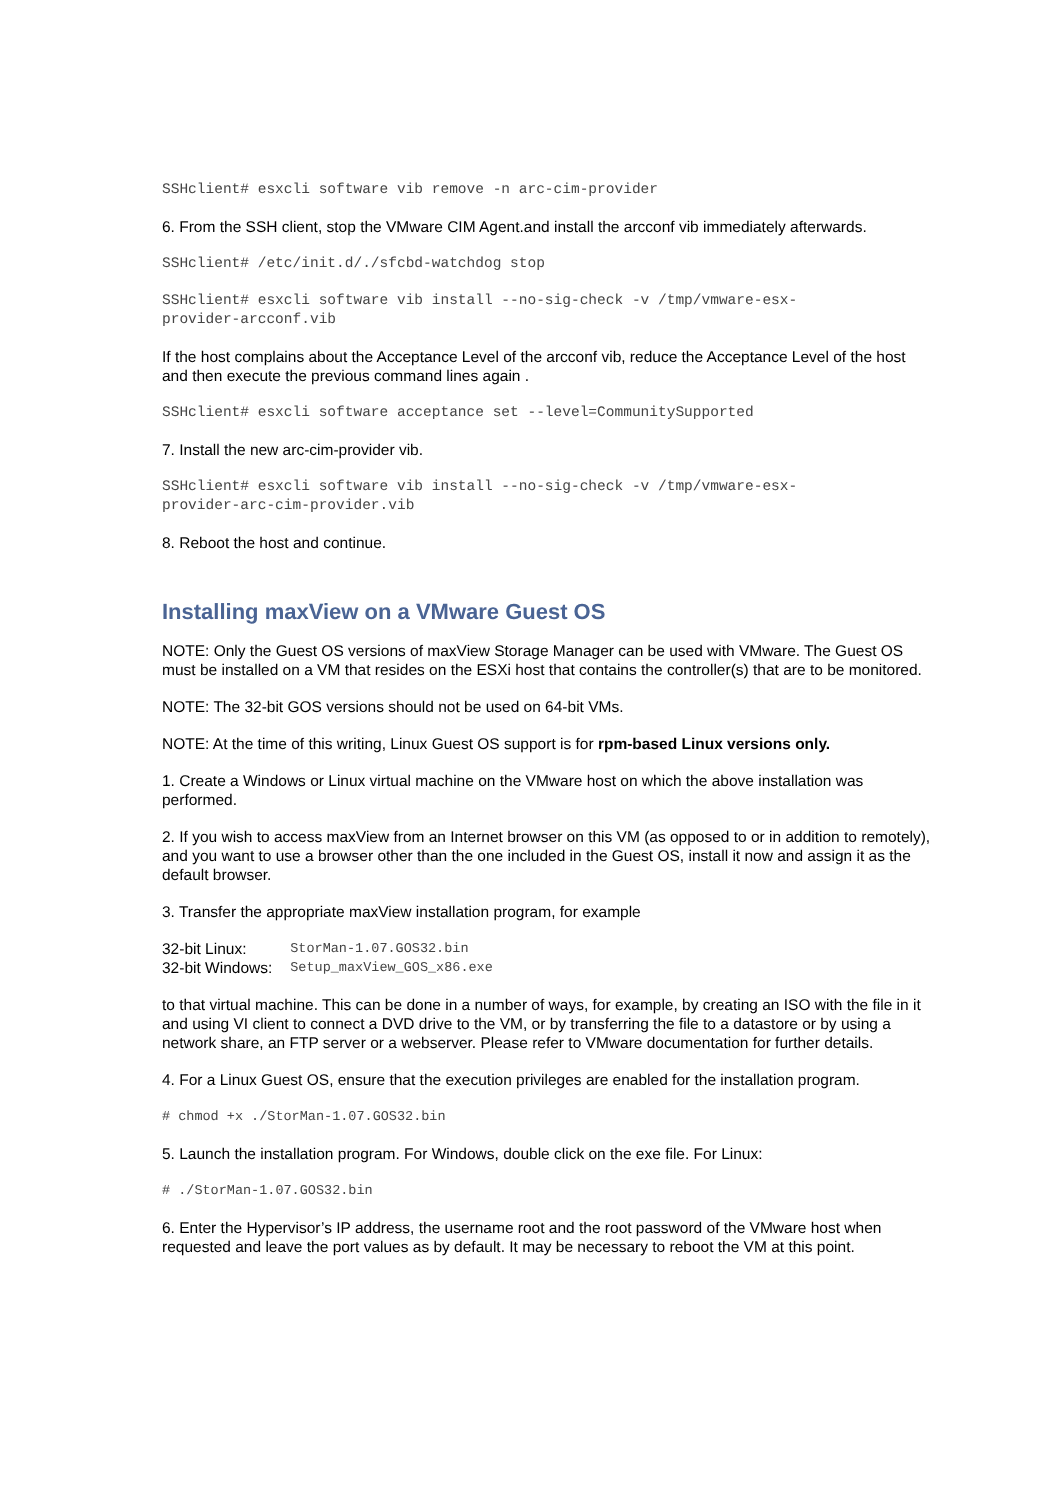SSHclient# esxcli software vib remove -n arc-cim-provider
6. From the SSH client, stop the VMware CIM Agent.and install the arcconf vib immediately afterwards.
SSHclient# /etc/init.d/./sfcbd-watchdog stop
SSHclient# esxcli software vib install --no-sig-check -v /tmp/vmware-esx-
provider-arcconf.vib
If the host complains about the Acceptance Level of the arcconf vib, reduce the Acceptance Level of the host and then execute the previous command lines again .
SSHclient# esxcli software acceptance set --level=CommunitySupported
7. Install the new arc-cim-provider vib.
SSHclient# esxcli software vib install --no-sig-check -v /tmp/vmware-esx-
provider-arc-cim-provider.vib
8. Reboot the host and continue.
Installing maxView on a VMware Guest OS
NOTE: Only the Guest OS versions of maxView Storage Manager can be used with VMware. The Guest OS must be installed on a VM that resides on the ESXi host that contains the controller(s) that are to be monitored.
NOTE: The 32-bit GOS versions should not be used on 64-bit VMs.
NOTE: At the time of this writing, Linux Guest OS support is for rpm-based Linux versions only.
1. Create a Windows or Linux virtual machine on the VMware host on which the above installation was performed.
2. If you wish to access maxView from an Internet browser on this VM (as opposed to or in addition to remotely), and you want to use a browser other than the one included in the Guest OS, install it now and assign it as the default browser.
3. Transfer the appropriate maxView installation program, for example
| 32-bit Linux: | StorMan-1.07.GOS32.bin |
| 32-bit Windows: | Setup_maxView_GOS_x86.exe |
to that virtual machine. This can be done in a number of ways, for example, by creating an ISO with the file in it and using VI client to connect a DVD drive to the VM, or by transferring the file to a datastore or by using a network share, an FTP server or a webserver. Please refer to VMware documentation for further details.
4. For a Linux Guest OS, ensure that the execution privileges are enabled for the installation program.
# chmod +x ./StorMan-1.07.GOS32.bin
5. Launch the installation program. For Windows, double click on the exe file. For Linux:
# ./StorMan-1.07.GOS32.bin
6. Enter the Hypervisor’s IP address, the username root and the root password of the VMware host when requested and leave the port values as by default. It may be necessary to reboot the VM at this point.